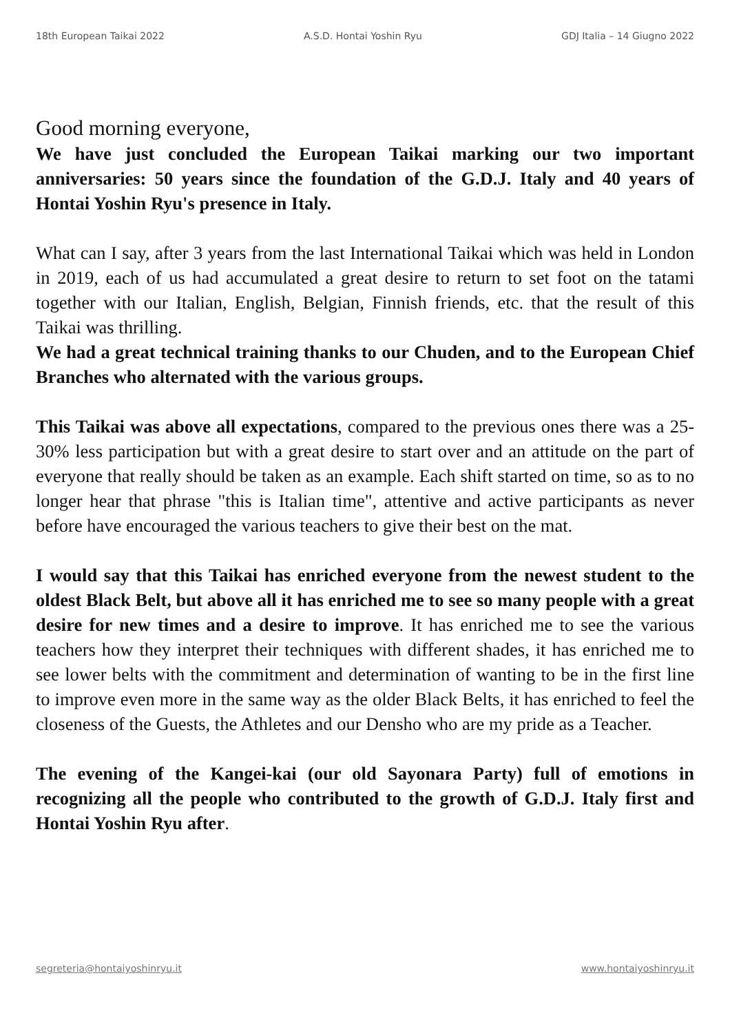18th European Taikai 2022 A.S.D. Hontai Yoshin Ryu GDJ Italia – 14 Giugno 2022
Good morning everyone,
We have just concluded the European Taikai marking our two important anniversaries: 50 years since the foundation of the G.D.J. Italy and 40 years of Hontai Yoshin Ryu's presence in Italy.
What can I say, after 3 years from the last International Taikai which was held in London in 2019, each of us had accumulated a great desire to return to set foot on the tatami together with our Italian, English, Belgian, Finnish friends, etc. that the result of this Taikai was thrilling.
We had a great technical training thanks to our Chuden, and to the European Chief Branches who alternated with the various groups.
This Taikai was above all expectations, compared to the previous ones there was a 25-30% less participation but with a great desire to start over and an attitude on the part of everyone that really should be taken as an example. Each shift started on time, so as to no longer hear that phrase "this is Italian time", attentive and active participants as never before have encouraged the various teachers to give their best on the mat.
I would say that this Taikai has enriched everyone from the newest student to the oldest Black Belt, but above all it has enriched me to see so many people with a great desire for new times and a desire to improve. It has enriched me to see the various teachers how they interpret their techniques with different shades, it has enriched me to see lower belts with the commitment and determination of wanting to be in the first line to improve even more in the same way as the older Black Belts, it has enriched to feel the closeness of the Guests, the Athletes and our Densho who are my pride as a Teacher.
The evening of the Kangei-kai (our old Sayonara Party) full of emotions in recognizing all the people who contributed to the growth of G.D.J. Italy first and Hontai Yoshin Ryu after.
segreteria@hontaiyoshinryu.it www.hontaiyoshinryu.it